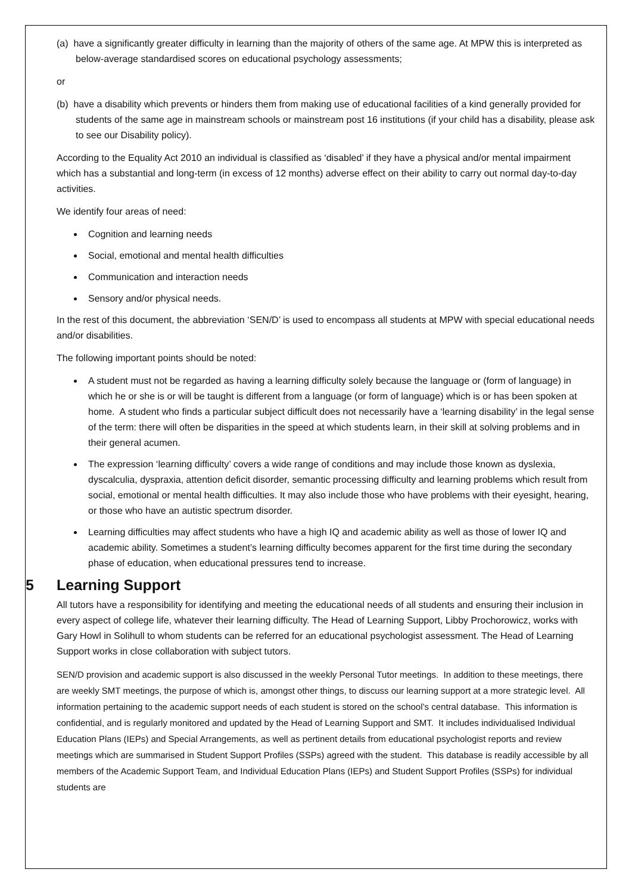(a) have a significantly greater difficulty in learning than the majority of others of the same age. At MPW this is interpreted as below-average standardised scores on educational psychology assessments;
or
(b) have a disability which prevents or hinders them from making use of educational facilities of a kind generally provided for students of the same age in mainstream schools or mainstream post 16 institutions (if your child has a disability, please ask to see our Disability policy).
According to the Equality Act 2010 an individual is classified as ‘disabled’ if they have a physical and/or mental impairment which has a substantial and long-term (in excess of 12 months) adverse effect on their ability to carry out normal day-to-day activities.
We identify four areas of need:
Cognition and learning needs
Social, emotional and mental health difficulties
Communication and interaction needs
Sensory and/or physical needs.
In the rest of this document, the abbreviation ‘SEN/D’ is used to encompass all students at MPW with special educational needs and/or disabilities.
The following important points should be noted:
A student must not be regarded as having a learning difficulty solely because the language or (form of language) in which he or she is or will be taught is different from a language (or form of language) which is or has been spoken at home. A student who finds a particular subject difficult does not necessarily have a ‘learning disability’ in the legal sense of the term: there will often be disparities in the speed at which students learn, in their skill at solving problems and in their general acumen.
The expression ‘learning difficulty’ covers a wide range of conditions and may include those known as dyslexia, dyscalculia, dyspraxia, attention deficit disorder, semantic processing difficulty and learning problems which result from social, emotional or mental health difficulties. It may also include those who have problems with their eyesight, hearing, or those who have an autistic spectrum disorder.
Learning difficulties may affect students who have a high IQ and academic ability as well as those of lower IQ and academic ability. Sometimes a student’s learning difficulty becomes apparent for the first time during the secondary phase of education, when educational pressures tend to increase.
5 Learning Support
All tutors have a responsibility for identifying and meeting the educational needs of all students and ensuring their inclusion in every aspect of college life, whatever their learning difficulty. The Head of Learning Support, Libby Prochorowicz, works with Gary Howl in Solihull to whom students can be referred for an educational psychologist assessment. The Head of Learning Support works in close collaboration with subject tutors.
SEN/D provision and academic support is also discussed in the weekly Personal Tutor meetings. In addition to these meetings, there are weekly SMT meetings, the purpose of which is, amongst other things, to discuss our learning support at a more strategic level. All information pertaining to the academic support needs of each student is stored on the school’s central database. This information is confidential, and is regularly monitored and updated by the Head of Learning Support and SMT. It includes individualised Individual Education Plans (IEPs) and Special Arrangements, as well as pertinent details from educational psychologist reports and review meetings which are summarised in Student Support Profiles (SSPs) agreed with the student. This database is readily accessible by all members of the Academic Support Team, and Individual Education Plans (IEPs) and Student Support Profiles (SSPs) for individual students are